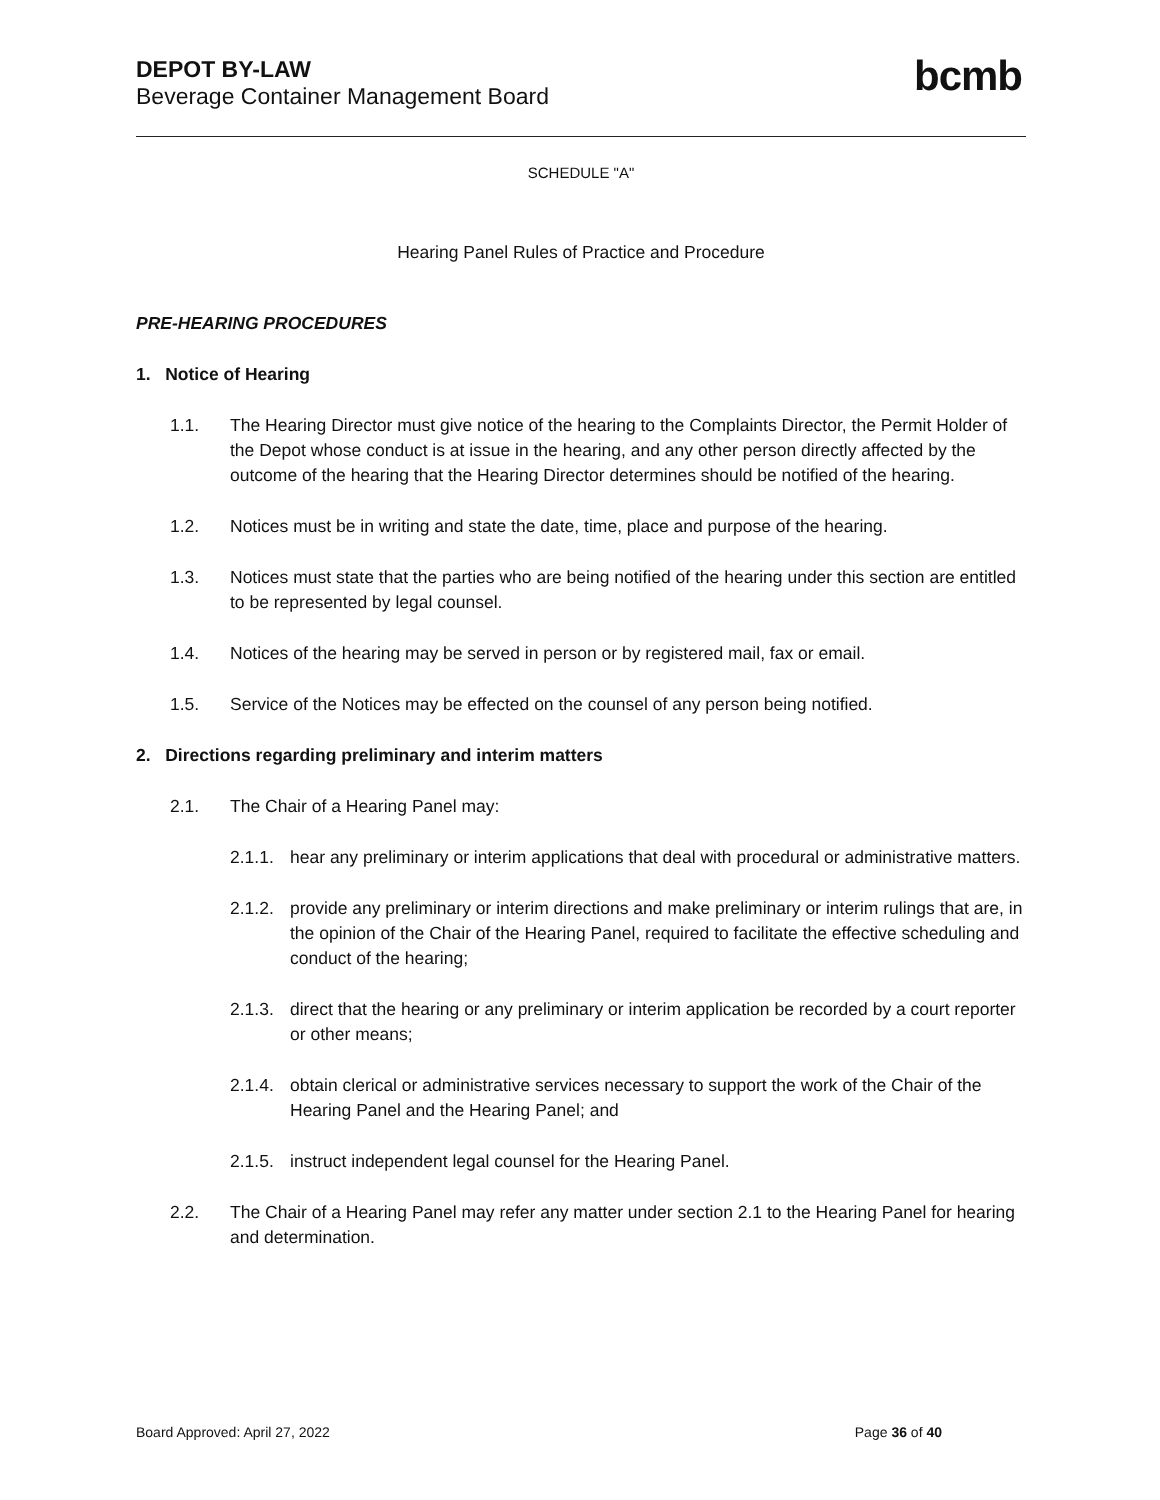DEPOT BY-LAW
Beverage Container Management Board
bcmb
SCHEDULE "A"
Hearing Panel Rules of Practice and Procedure
PRE-HEARING PROCEDURES
1. Notice of Hearing
1.1. The Hearing Director must give notice of the hearing to the Complaints Director, the Permit Holder of the Depot whose conduct is at issue in the hearing, and any other person directly affected by the outcome of the hearing that the Hearing Director determines should be notified of the hearing.
1.2. Notices must be in writing and state the date, time, place and purpose of the hearing.
1.3. Notices must state that the parties who are being notified of the hearing under this section are entitled to be represented by legal counsel.
1.4. Notices of the hearing may be served in person or by registered mail, fax or email.
1.5. Service of the Notices may be effected on the counsel of any person being notified.
2. Directions regarding preliminary and interim matters
2.1. The Chair of a Hearing Panel may:
2.1.1. hear any preliminary or interim applications that deal with procedural or administrative matters.
2.1.2. provide any preliminary or interim directions and make preliminary or interim rulings that are, in the opinion of the Chair of the Hearing Panel, required to facilitate the effective scheduling and conduct of the hearing;
2.1.3. direct that the hearing or any preliminary or interim application be recorded by a court reporter or other means;
2.1.4. obtain clerical or administrative services necessary to support the work of the Chair of the Hearing Panel and the Hearing Panel; and
2.1.5. instruct independent legal counsel for the Hearing Panel.
2.2. The Chair of a Hearing Panel may refer any matter under section 2.1 to the Hearing Panel for hearing and determination.
Board Approved: April 27, 2022 Page 36 of 40